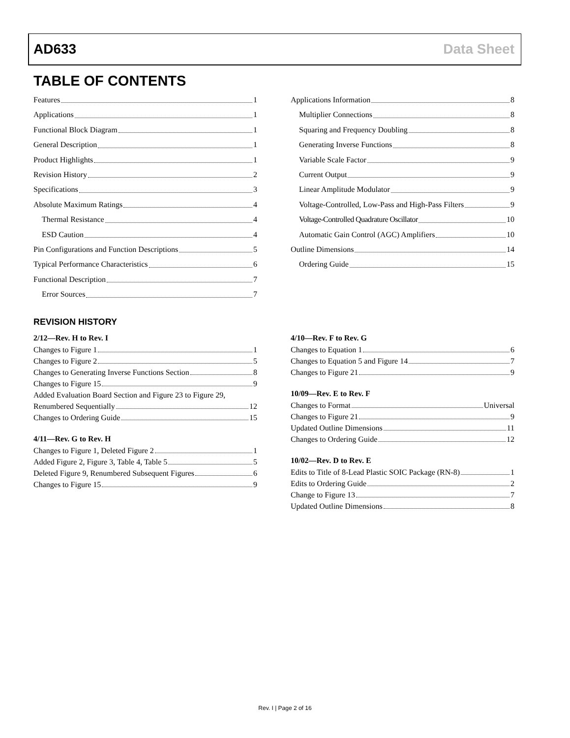AD633 Data Sheet
TABLE OF CONTENTS
Features 1
Applications 1
Functional Block Diagram 1
General Description 1
Product Highlights 1
Revision History 2
Specifications 3
Absolute Maximum Ratings 4
Thermal Resistance 4
ESD Caution 4
Pin Configurations and Function Descriptions 5
Typical Performance Characteristics 6
Functional Description 7
Error Sources 7
Applications Information 8
Multiplier Connections 8
Squaring and Frequency Doubling 8
Generating Inverse Functions 8
Variable Scale Factor 9
Current Output 9
Linear Amplitude Modulator 9
Voltage-Controlled, Low-Pass and High-Pass Filters 9
Voltage-Controlled Quadrature Oscillator 10
Automatic Gain Control (AGC) Amplifiers 10
Outline Dimensions 14
Ordering Guide 15
REVISION HISTORY
2/12—Rev. H to Rev. I
Changes to Figure 1 1
Changes to Figure 2 5
Changes to Generating Inverse Functions Section 8
Changes to Figure 15 9
Added Evaluation Board Section and Figure 23 to Figure 29,
Renumbered Sequentially 12
Changes to Ordering Guide 15
4/11—Rev. G to Rev. H
Changes to Figure 1, Deleted Figure 2 1
Added Figure 2, Figure 3, Table 4, Table 5 5
Deleted Figure 9, Renumbered Subsequent Figures 6
Changes to Figure 15 9
4/10—Rev. F to Rev. G
Changes to Equation 1 6
Changes to Equation 5 and Figure 14 7
Changes to Figure 21 9
10/09—Rev. E to Rev. F
Changes to Format Universal
Changes to Figure 21 9
Updated Outline Dimensions 11
Changes to Ordering Guide 12
10/02—Rev. D to Rev. E
Edits to Title of 8-Lead Plastic SOIC Package (RN-8) 1
Edits to Ordering Guide 2
Change to Figure 13 7
Updated Outline Dimensions 8
Rev. I | Page 2 of 16